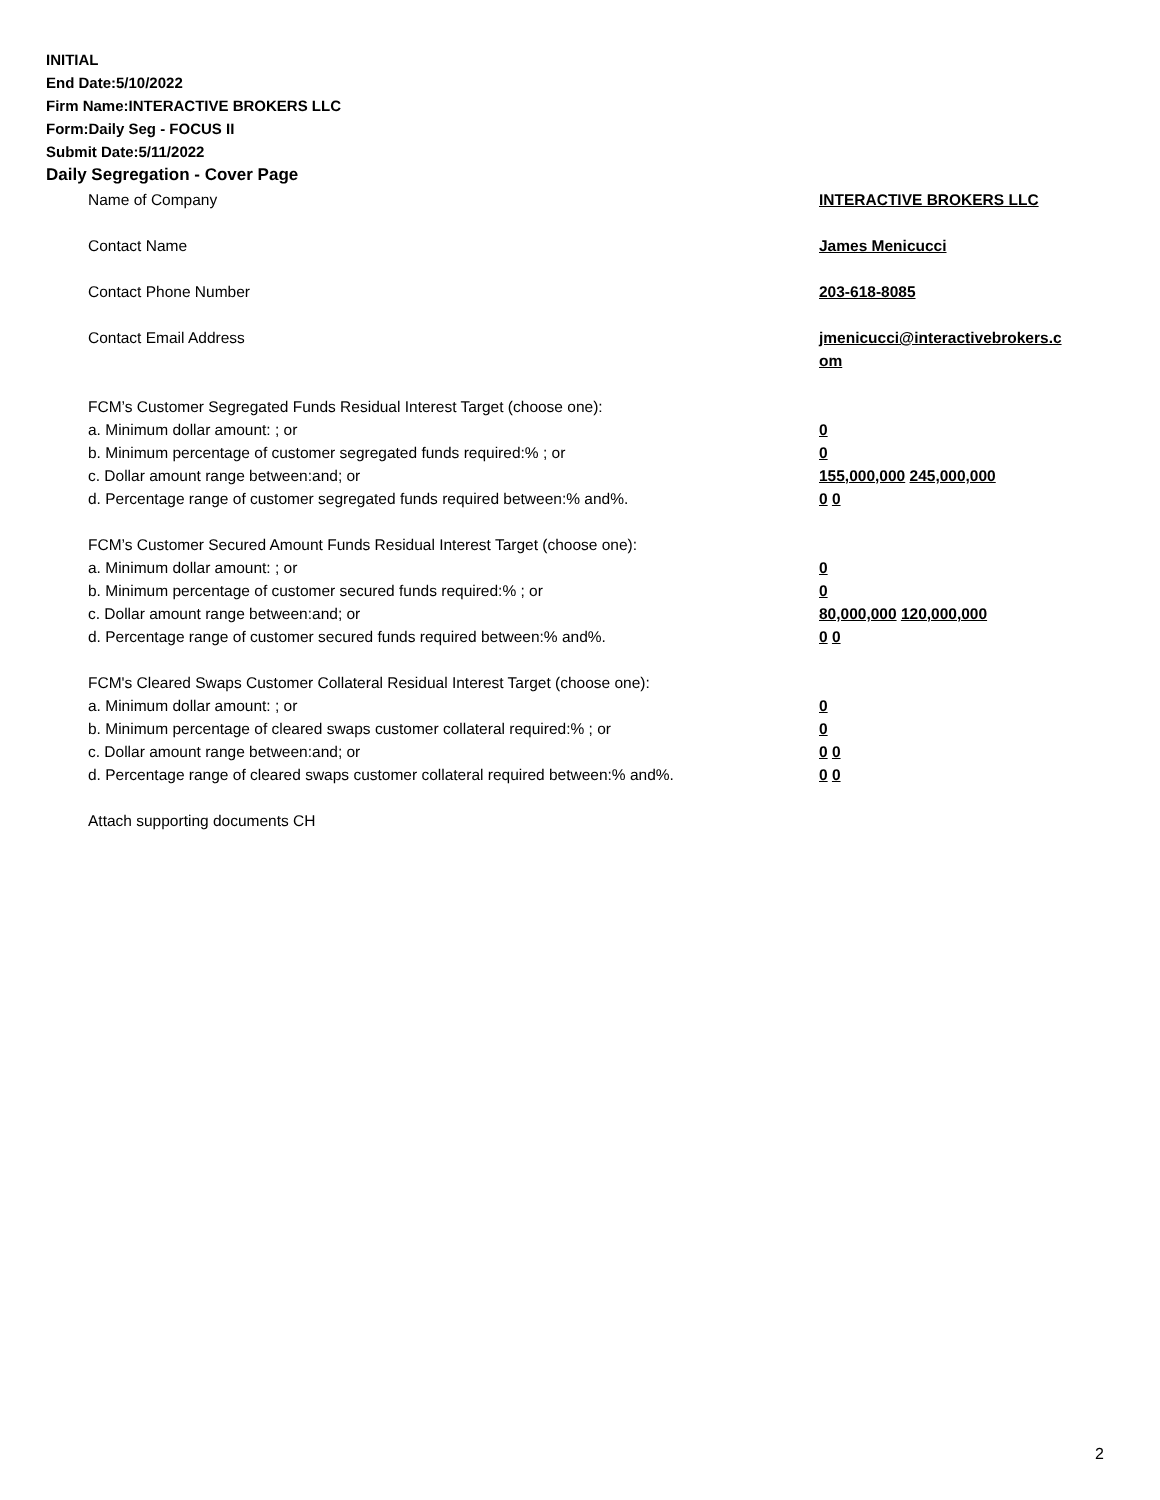INITIAL
End Date:5/10/2022
Firm Name:INTERACTIVE BROKERS LLC
Form:Daily Seg - FOCUS II
Submit Date:5/11/2022
Daily Segregation - Cover Page
| Name of Company | INTERACTIVE BROKERS LLC |
| Contact Name | James Menicucci |
| Contact Phone Number | 203-618-8085 |
| Contact Email Address | jmenicucci@interactivebrokers.c om |
| FCM’s Customer Segregated Funds Residual Interest Target (choose one): | |
| a. Minimum dollar amount: ; or | 0 |
| b. Minimum percentage of customer segregated funds required:% ; or | 0 |
| c. Dollar amount range between:and; or | 155,000,000 245,000,000 |
| d. Percentage range of customer segregated funds required between:% and%. | 0 0 |
| FCM’s Customer Secured Amount Funds Residual Interest Target (choose one): | |
| a. Minimum dollar amount: ; or | 0 |
| b. Minimum percentage of customer secured funds required:% ; or | 0 |
| c. Dollar amount range between:and; or | 80,000,000 120,000,000 |
| d. Percentage range of customer secured funds required between:% and%. | 0 0 |
| FCM's Cleared Swaps Customer Collateral Residual Interest Target (choose one): | |
| a. Minimum dollar amount: ; or | 0 |
| b. Minimum percentage of cleared swaps customer collateral required:% ; or | 0 |
| c. Dollar amount range between:and; or | 0 0 |
| d. Percentage range of cleared swaps customer collateral required between:% and%. | 0 0 |
| Attach supporting documents CH | |
2